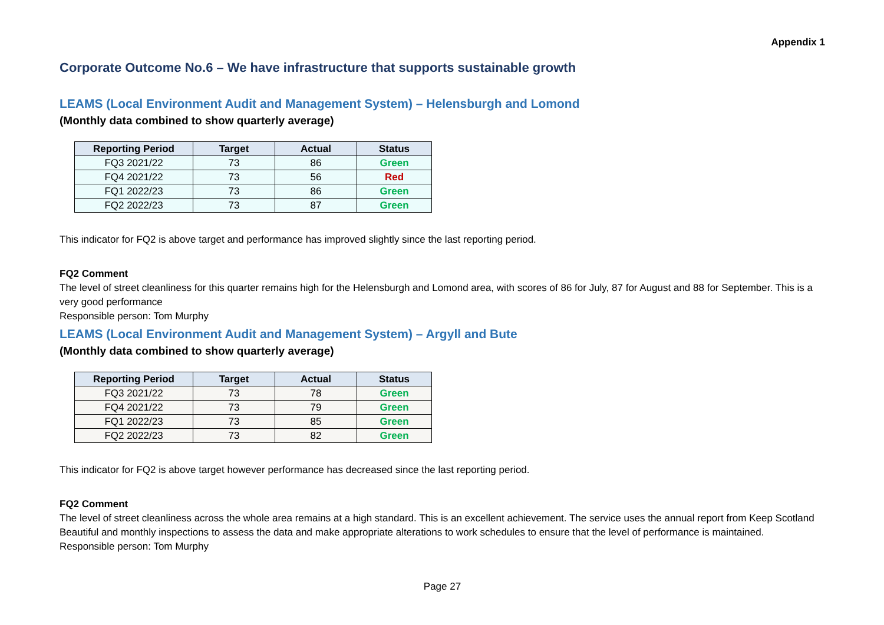Appendix 1
Corporate Outcome No.6 – We have infrastructure that supports sustainable growth
LEAMS (Local Environment Audit and Management System) – Helensburgh and Lomond
(Monthly data combined to show quarterly average)
| Reporting Period | Target | Actual | Status |
| --- | --- | --- | --- |
| FQ3 2021/22 | 73 | 86 | Green |
| FQ4 2021/22 | 73 | 56 | Red |
| FQ1 2022/23 | 73 | 86 | Green |
| FQ2 2022/23 | 73 | 87 | Green |
This indicator for FQ2 is above target and performance has improved slightly since the last reporting period.
FQ2 Comment
The level of street cleanliness for this quarter remains high for the Helensburgh and Lomond area, with scores of 86 for July, 87 for August and 88 for September. This is a very good performance
Responsible person: Tom Murphy
LEAMS (Local Environment Audit and Management System) – Argyll and Bute
(Monthly data combined to show quarterly average)
| Reporting Period | Target | Actual | Status |
| --- | --- | --- | --- |
| FQ3 2021/22 | 73 | 78 | Green |
| FQ4 2021/22 | 73 | 79 | Green |
| FQ1 2022/23 | 73 | 85 | Green |
| FQ2 2022/23 | 73 | 82 | Green |
This indicator for FQ2 is above target however performance has decreased since the last reporting period.
FQ2 Comment
The level of street cleanliness across the whole area remains at a high standard. This is an excellent achievement. The service uses the annual report from Keep Scotland Beautiful and monthly inspections to assess the data and make appropriate alterations to work schedules to ensure that the level of performance is maintained.
Responsible person: Tom Murphy
Page 27